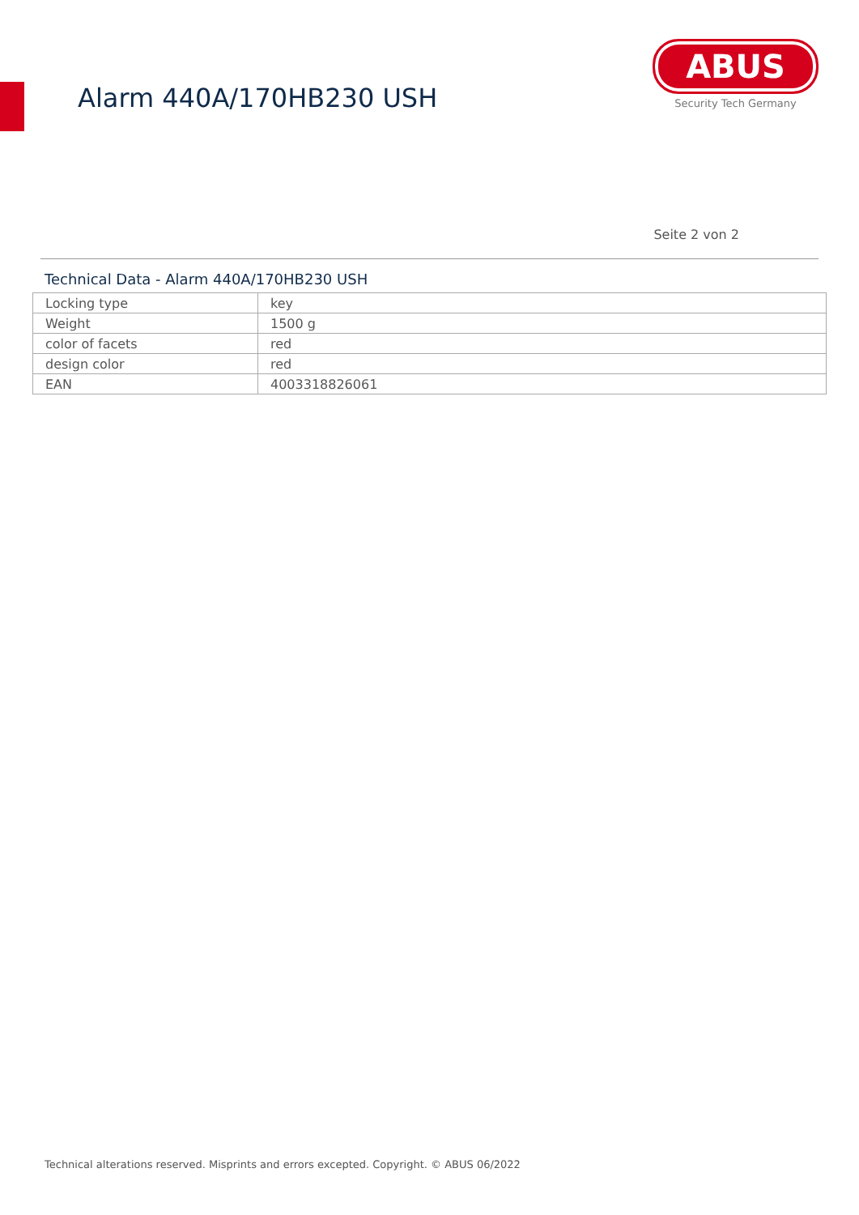Alarm 440A/170HB230 USH
ABUS
Security Tech Germany
Seite 2 von 2
Technical Data - Alarm 440A/170HB230 USH
| Locking type | key |
| Weight | 1500 g |
| color of facets | red |
| design color | red |
| EAN | 4003318826061 |
Technical alterations reserved. Misprints and errors excepted. Copyright. © ABUS 06/2022